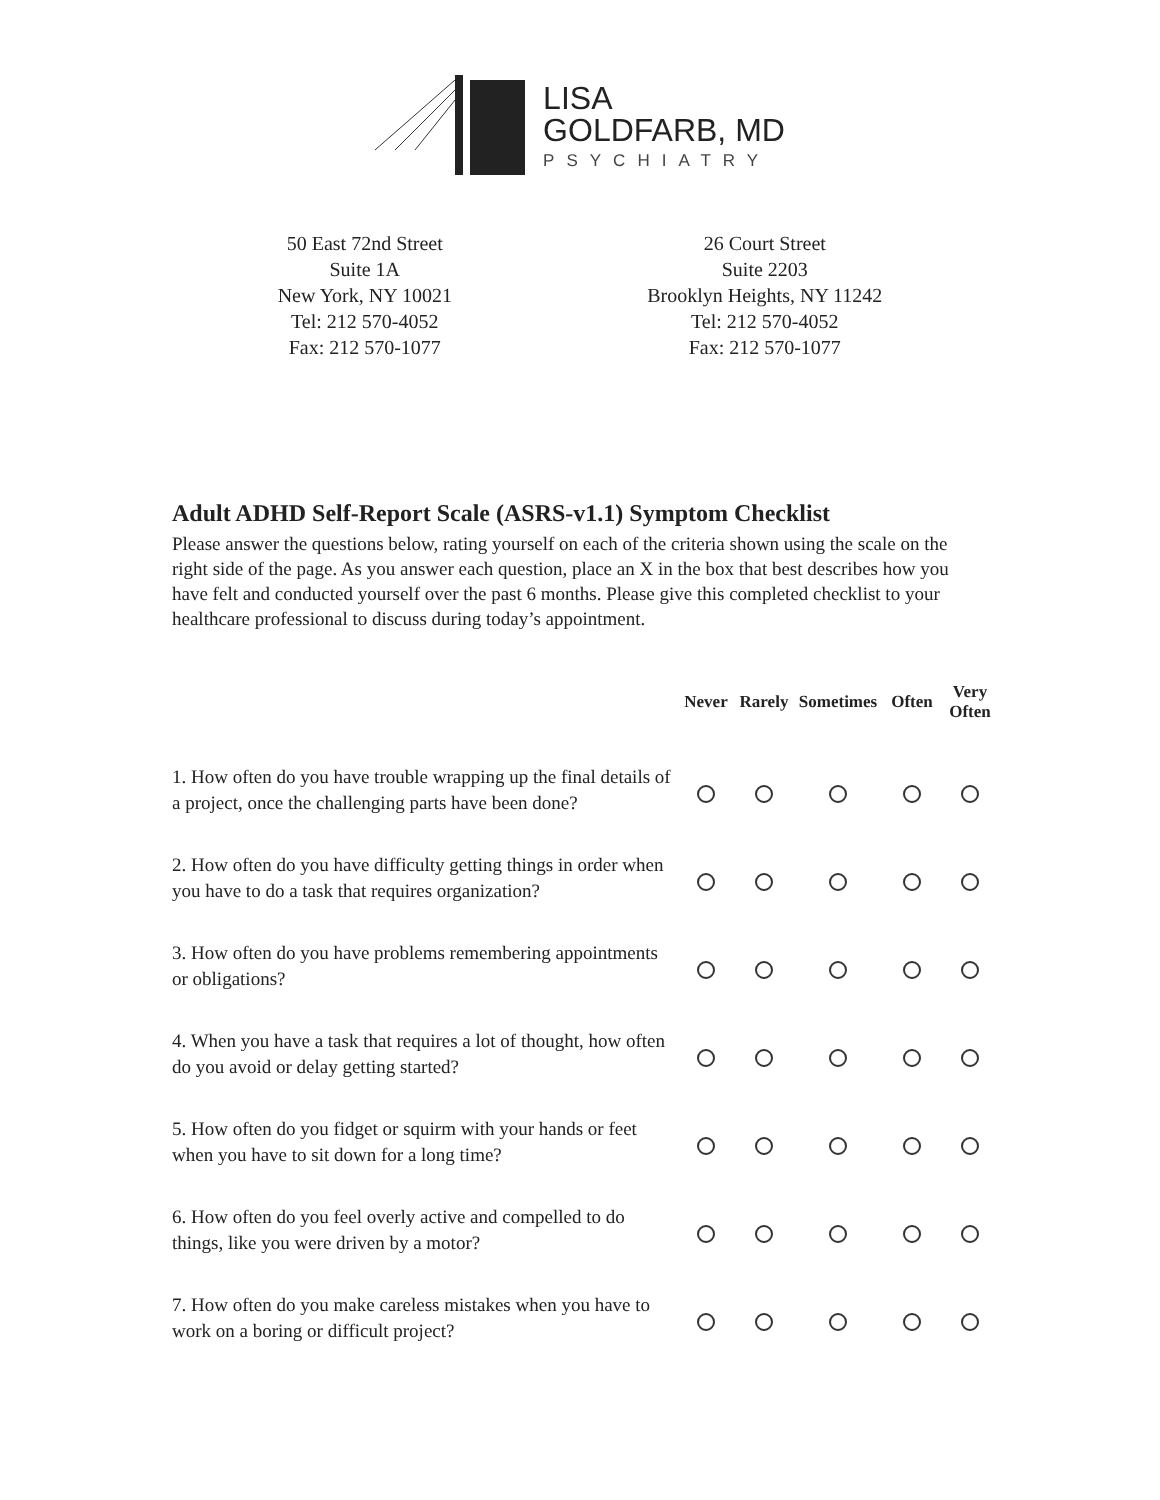LISA
GOLDFARB, MD
PSYCHIATRY
50 East 72nd Street
Suite 1A
New York, NY 10021
Tel: 212 570-4052
Fax: 212 570-1077
26 Court Street
Suite 2203
Brooklyn Heights, NY 11242
Tel: 212 570-4052
Fax: 212 570-1077
Adult ADHD Self-Report Scale (ASRS-v1.1) Symptom Checklist
Please answer the questions below, rating yourself on each of the criteria shown using the scale on the right side of the page. As you answer each question, place an X in the box that best describes how you have felt and conducted yourself over the past 6 months. Please give this completed checklist to your healthcare professional to discuss during today’s appointment.
| | Never | Rarely | Sometimes | Often | Very Often |
| --- | --- | --- | --- | --- | --- |
| 1. How often do you have trouble wrapping up the final details of a project, once the challenging parts have been done? | | | | | |
| 2. How often do you have difficulty getting things in order when you have to do a task that requires organization? | | | | | |
| 3. How often do you have problems remembering appointments or obligations? | | | | | |
| 4. When you have a task that requires a lot of thought, how often do you avoid or delay getting started? | | | | | |
| 5. How often do you fidget or squirm with your hands or feet when you have to sit down for a long time? | | | | | |
| 6. How often do you feel overly active and compelled to do things, like you were driven by a motor? | | | | | |
| 7. How often do you make careless mistakes when you have to work on a boring or difficult project? | | | | | |